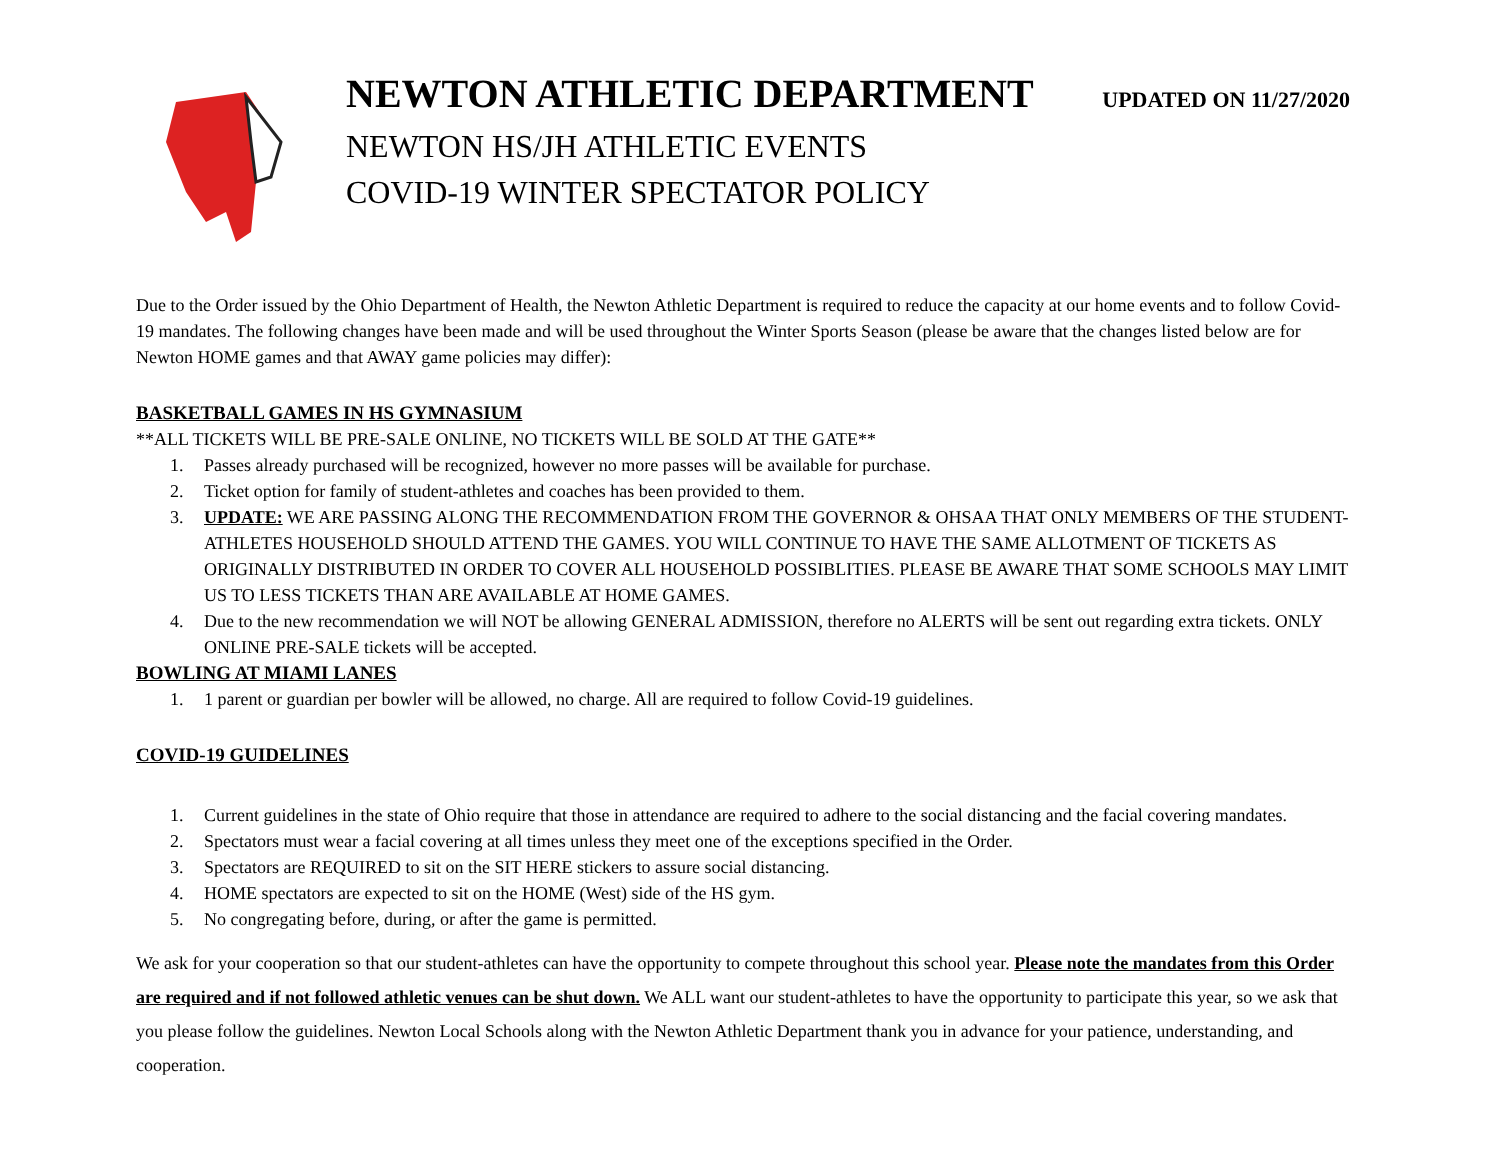NEWTON ATHLETIC DEPARTMENT
UPDATED ON 11/27/2020
NEWTON HS/JH ATHLETIC EVENTS
COVID-19 WINTER SPECTATOR POLICY
Due to the Order issued by the Ohio Department of Health, the Newton Athletic Department is required to reduce the capacity at our home events and to follow Covid-19 mandates. The following changes have been made and will be used throughout the Winter Sports Season (please be aware that the changes listed below are for Newton HOME games and that AWAY game policies may differ):
BASKETBALL GAMES IN HS GYMNASIUM
**ALL TICKETS WILL BE PRE-SALE ONLINE, NO TICKETS WILL BE SOLD AT THE GATE**
1. Passes already purchased will be recognized, however no more passes will be available for purchase.
2. Ticket option for family of student-athletes and coaches has been provided to them.
3. UPDATE: WE ARE PASSING ALONG THE RECOMMENDATION FROM THE GOVERNOR & OHSAA THAT ONLY MEMBERS OF THE STUDENT-ATHLETES HOUSEHOLD SHOULD ATTEND THE GAMES. YOU WILL CONTINUE TO HAVE THE SAME ALLOTMENT OF TICKETS AS ORIGINALLY DISTRIBUTED IN ORDER TO COVER ALL HOUSEHOLD POSSIBLITIES. PLEASE BE AWARE THAT SOME SCHOOLS MAY LIMIT US TO LESS TICKETS THAN ARE AVAILABLE AT HOME GAMES.
4. Due to the new recommendation we will NOT be allowing GENERAL ADMISSION, therefore no ALERTS will be sent out regarding extra tickets. ONLY ONLINE PRE-SALE tickets will be accepted.
BOWLING AT MIAMI LANES
1. 1 parent or guardian per bowler will be allowed, no charge. All are required to follow Covid-19 guidelines.
COVID-19 GUIDELINES
1. Current guidelines in the state of Ohio require that those in attendance are required to adhere to the social distancing and the facial covering mandates.
2. Spectators must wear a facial covering at all times unless they meet one of the exceptions specified in the Order.
3. Spectators are REQUIRED to sit on the SIT HERE stickers to assure social distancing.
4. HOME spectators are expected to sit on the HOME (West) side of the HS gym.
5. No congregating before, during, or after the game is permitted.
We ask for your cooperation so that our student-athletes can have the opportunity to compete throughout this school year. Please note the mandates from this Order are required and if not followed athletic venues can be shut down. We ALL want our student-athletes to have the opportunity to participate this year, so we ask that you please follow the guidelines. Newton Local Schools along with the Newton Athletic Department thank you in advance for your patience, understanding, and cooperation.